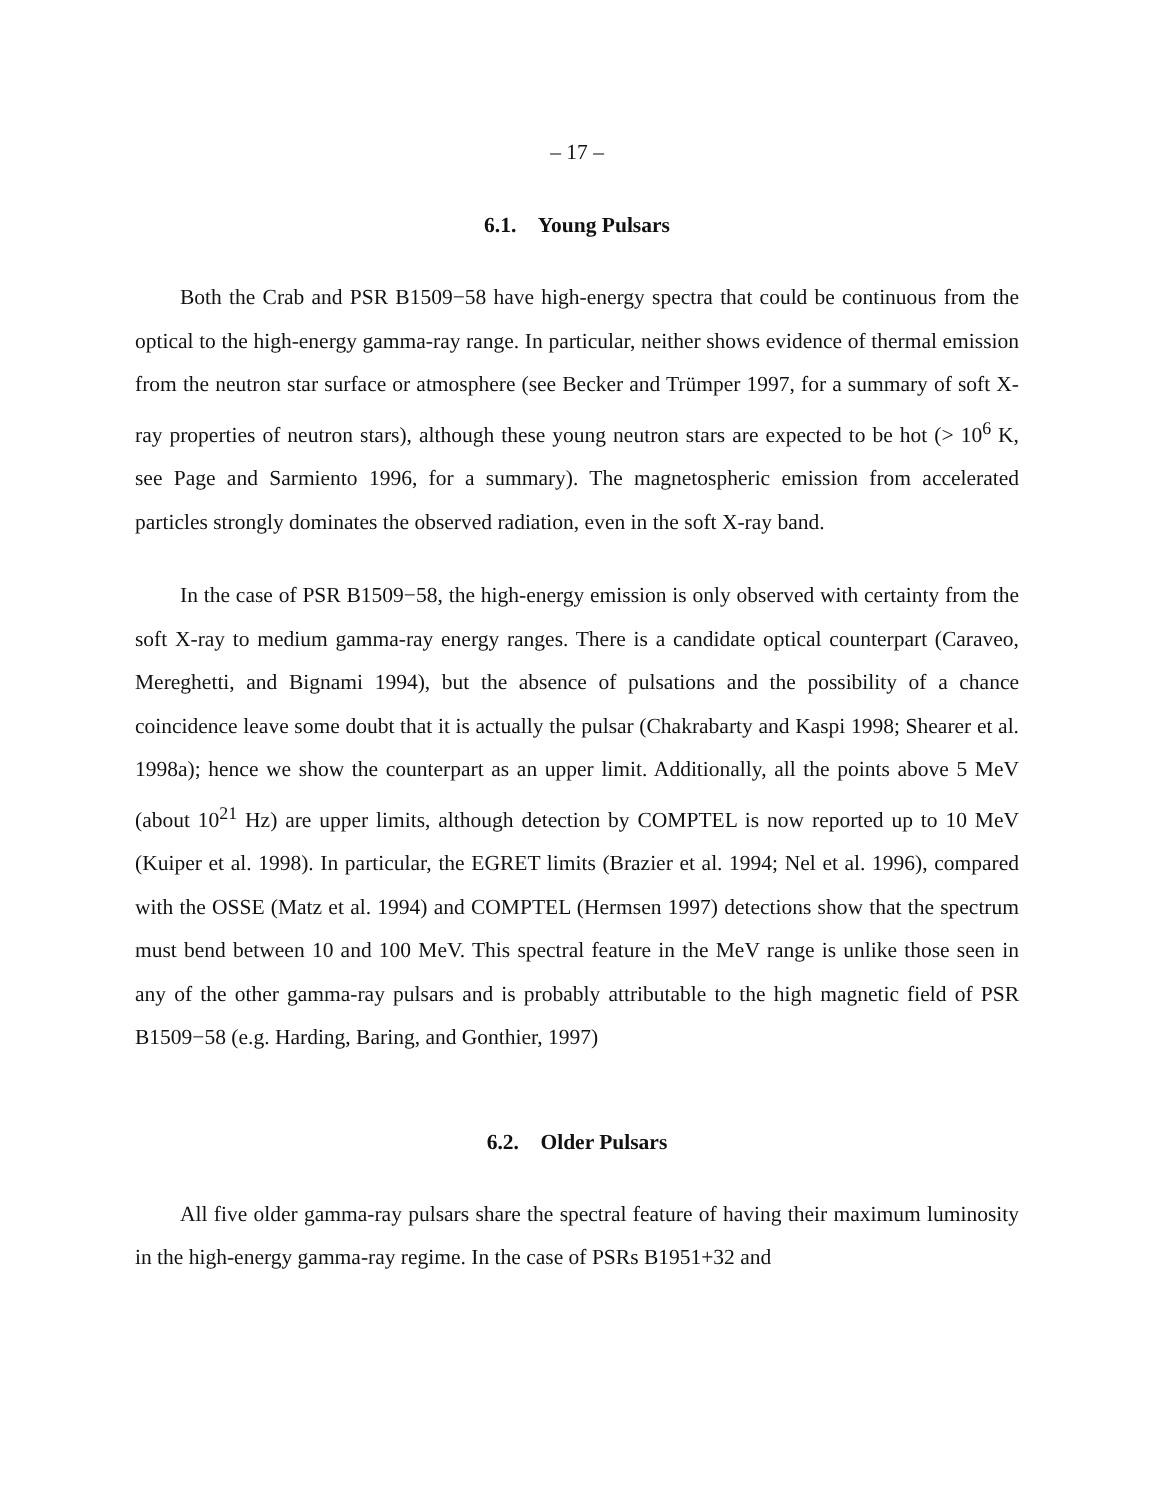– 17 –
6.1. Young Pulsars
Both the Crab and PSR B1509−58 have high-energy spectra that could be continuous from the optical to the high-energy gamma-ray range. In particular, neither shows evidence of thermal emission from the neutron star surface or atmosphere (see Becker and Trümper 1997, for a summary of soft X-ray properties of neutron stars), although these young neutron stars are expected to be hot (> 10<sup>6</sup> K, see Page and Sarmiento 1996, for a summary). The magnetospheric emission from accelerated particles strongly dominates the observed radiation, even in the soft X-ray band.
In the case of PSR B1509−58, the high-energy emission is only observed with certainty from the soft X-ray to medium gamma-ray energy ranges. There is a candidate optical counterpart (Caraveo, Mereghetti, and Bignami 1994), but the absence of pulsations and the possibility of a chance coincidence leave some doubt that it is actually the pulsar (Chakrabarty and Kaspi 1998; Shearer et al. 1998a); hence we show the counterpart as an upper limit. Additionally, all the points above 5 MeV (about 10<sup>21</sup> Hz) are upper limits, although detection by COMPTEL is now reported up to 10 MeV (Kuiper et al. 1998). In particular, the EGRET limits (Brazier et al. 1994; Nel et al. 1996), compared with the OSSE (Matz et al. 1994) and COMPTEL (Hermsen 1997) detections show that the spectrum must bend between 10 and 100 MeV. This spectral feature in the MeV range is unlike those seen in any of the other gamma-ray pulsars and is probably attributable to the high magnetic field of PSR B1509−58 (e.g. Harding, Baring, and Gonthier, 1997)
6.2. Older Pulsars
All five older gamma-ray pulsars share the spectral feature of having their maximum luminosity in the high-energy gamma-ray regime. In the case of PSRs B1951+32 and